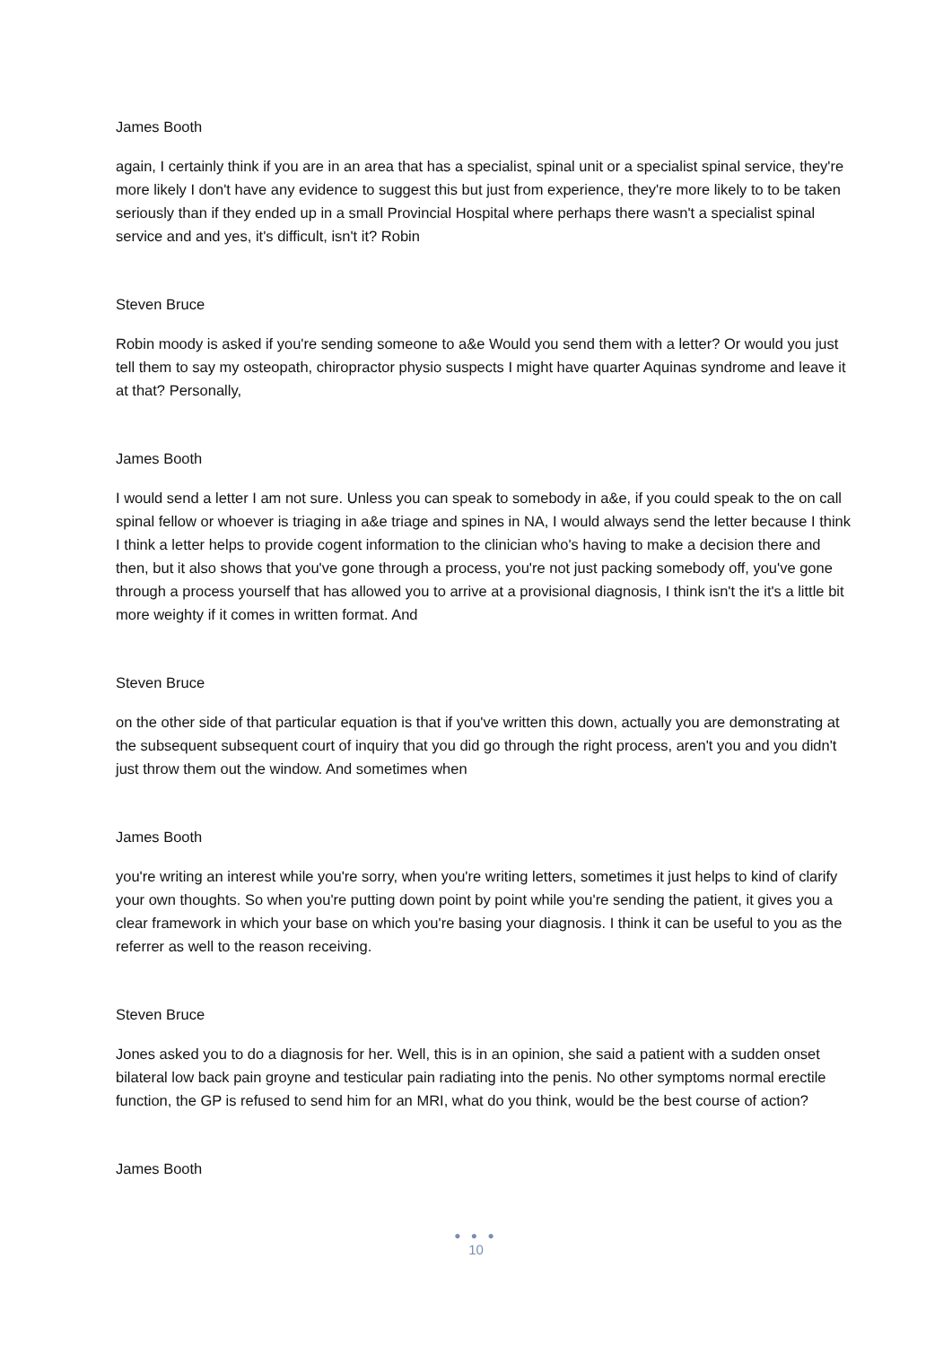James Booth
again, I certainly think if you are in an area that has a specialist, spinal unit or a specialist spinal service, they're more likely I don't have any evidence to suggest this but just from experience, they're more likely to to be taken seriously than if they ended up in a small Provincial Hospital where perhaps there wasn't a specialist spinal service and and yes, it's difficult, isn't it? Robin
Steven Bruce
Robin moody is asked if you're sending someone to a&e Would you send them with a letter? Or would you just tell them to say my osteopath, chiropractor physio suspects I might have quarter Aquinas syndrome and leave it at that? Personally,
James Booth
I would send a letter I am not sure. Unless you can speak to somebody in a&e, if you could speak to the on call spinal fellow or whoever is triaging in a&e triage and spines in NA, I would always send the letter because I think I think a letter helps to provide cogent information to the clinician who's having to make a decision there and then, but it also shows that you've gone through a process, you're not just packing somebody off, you've gone through a process yourself that has allowed you to arrive at a provisional diagnosis, I think isn't the it's a little bit more weighty if it comes in written format. And
Steven Bruce
on the other side of that particular equation is that if you've written this down, actually you are demonstrating at the subsequent subsequent court of inquiry that you did go through the right process, aren't you and you didn't just throw them out the window. And sometimes when
James Booth
you're writing an interest while you're sorry, when you're writing letters, sometimes it just helps to kind of clarify your own thoughts. So when you're putting down point by point while you're sending the patient, it gives you a clear framework in which your base on which you're basing your diagnosis. I think it can be useful to you as the referrer as well to the reason receiving.
Steven Bruce
Jones asked you to do a diagnosis for her. Well, this is in an opinion, she said a patient with a sudden onset bilateral low back pain groyne and testicular pain radiating into the penis. No other symptoms normal erectile function, the GP is refused to send him for an MRI, what do you think, would be the best course of action?
James Booth
● ● ●
10